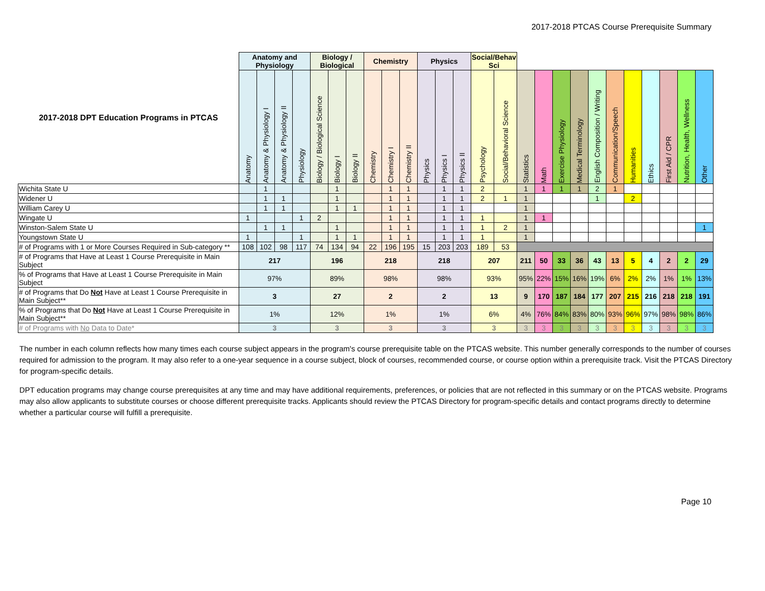2017-2018 PTCAS Course Prerequisite Summary
| 2017-2018 DPT Education Programs in PTCAS | Anatomy and Physiology | | | | Biology / Biological | | | Chemistry | | | Physics | | | Social/Behav Sci | | | | | | | | | | | | |
| --- | --- | --- | --- | --- | --- | --- | --- | --- | --- | --- | --- | --- | --- | --- | --- | --- | --- | --- | --- | --- | --- | --- | --- | --- | --- | --- |
| | Anatomy | Anatomy & Physiology I | Anatomy & Physiology II | Physiology | Biology / Biological Science | Biology I | Biology II | Chemistry | Chemistry I | Chemistry II | Physics | Physics I | Physics II | Psychology | Social/Behavioral Science | Statistics | Math | Exercise Physiology | Medical Terminology | English Composition / Writing | Communication/Speech | Humanities | Ethics | First Aid / CPR | Nutrition, Health, Wellness | Other |
| Wichita State U | | 1 | | | | 1 | | | 1 | 1 | | 1 | 1 | 2 | | 1 | 1 | 1 | 1 | 2 | 1 | | | | | |
| Widener U | | 1 | 1 | | | 1 | | | 1 | 1 | | 1 | 1 | 2 | 1 | 1 | | | | 1 | | 2 | | | | |
| William Carey U | | 1 | 1 | | | 1 | 1 | | 1 | 1 | | 1 | 1 | | | 1 | | | | | | | | | | |
| Wingate U | 1 | | | 1 | 2 | | | | 1 | 1 | | 1 | 1 | 1 | | 1 | 1 | | | | | | | | | |
| Winston-Salem State U | | 1 | 1 | | | 1 | | | 1 | 1 | | 1 | 1 | 1 | 2 | 1 | | | | | | | | | | 1 |
| Youngstown State U | 1 | | | 1 | | 1 | 1 | | 1 | 1 | | 1 | 1 | 1 | | 1 | | | | | | | | | | |
| # of Programs with 1 or More Courses Required in Sub-category ** | 108 | 102 | 98 | 117 | 74 | 134 | 94 | 22 | 196 | 195 | 15 | 203 | 203 | 189 | 53 | | | | | | | | | | | |
| # of Programs that Have at Least 1 Course Prerequisite in Main Subject | 217 | | | | 196 | | | 218 | | | 218 | | | 207 | | 211 | 50 | 33 | 36 | 43 | 13 | 5 | 4 | 2 | 2 | 29 |
| % of Programs that Have at Least 1 Course Prerequisite in Main Subject | 97% | | | | 89% | | | 98% | | | 98% | | | 93% | | 95% | 22% | 15% | 16% | 19% | 6% | 2% | 2% | 1% | 1% | 13% |
| # of Programs that Do Not Have at Least 1 Course Prerequisite in Main Subject** | 3 | | | | 27 | | | 2 | | | 2 | | | 13 | | 9 | 170 | 187 | 184 | 177 | 207 | 215 | 216 | 218 | 218 | 191 |
| % of Programs that Do Not Have at Least 1 Course Prerequisite in Main Subject** | 1% | | | | 12% | | | 1% | | | 1% | | | 6% | | 4% | 76% | 84% | 83% | 80% | 93% | 96% | 97% | 98% | 98% | 86% |
| # of Programs with No Data to Date* | 3 | | | | 3 | | | 3 | | | 3 | | | 3 | | 3 | 3 | 3 | 3 | 3 | 3 | 3 | 3 | 3 | 3 | 3 |
The number in each column reflects how many times each course subject appears in the program's course prerequisite table on the PTCAS website. This number generally corresponds to the number of courses required for admission to the program. It may also refer to a one-year sequence in a course subject, block of courses, recommended course, or course option within a prerequisite track. Visit the PTCAS Directory for program-specific details.
DPT education programs may change course prerequisites at any time and may have additional requirements, preferences, or policies that are not reflected in this summary or on the PTCAS website. Programs may also allow applicants to substitute courses or choose different prerequisite tracks. Applicants should review the PTCAS Directory for program-specific details and contact programs directly to determine whether a particular course will fulfill a prerequisite.
Page 10